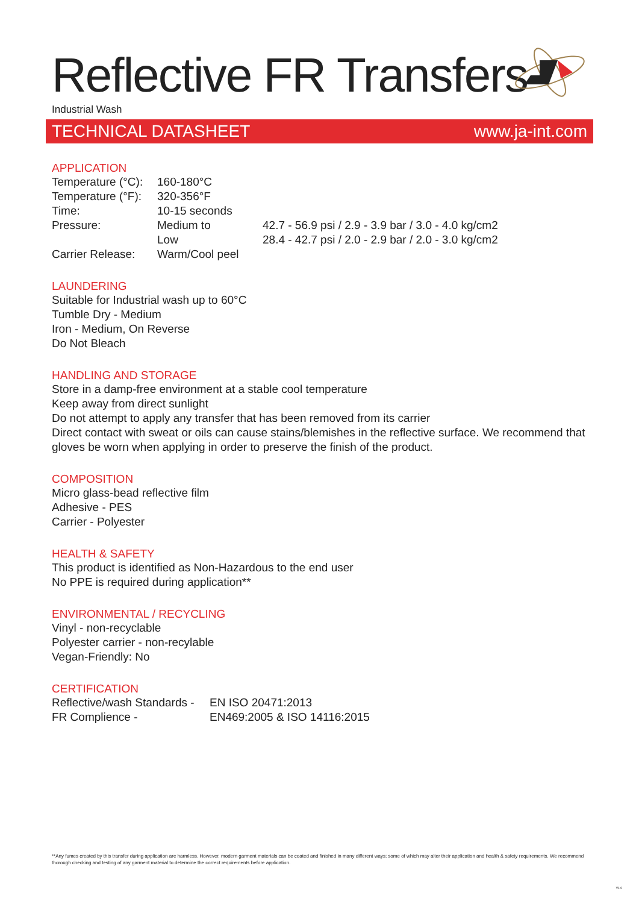Reflective FR Transfers
Industrial Wash
TECHNICAL DATASHEET www.ja-int.com
APPLICATION
| Temperature (°C): | 160-180°C | |
| Temperature (°F): | 320-356°F | |
| Time: | 10-15 seconds | |
| Pressure: | Medium to | 42.7 - 56.9 psi / 2.9 - 3.9 bar / 3.0 - 4.0 kg/cm2 |
| | Low | 28.4 - 42.7 psi / 2.0 - 2.9 bar / 2.0 - 3.0 kg/cm2 |
| Carrier Release: | Warm/Cool peel | |
LAUNDERING
Suitable for Industrial wash up to 60°C
Tumble Dry - Medium
Iron - Medium, On Reverse
Do Not Bleach
HANDLING AND STORAGE
Store in a damp-free environment at a stable cool temperature
Keep away from direct sunlight
Do not attempt to apply any transfer that has been removed from its carrier
Direct contact with sweat or oils can cause stains/blemishes in the reflective surface. We recommend that gloves be worn when applying in order to preserve the finish of the product.
COMPOSITION
Micro glass-bead reflective film
Adhesive - PES
Carrier - Polyester
HEALTH & SAFETY
This product is identified as Non-Hazardous to the end user
No PPE is required during application**
ENVIRONMENTAL / RECYCLING
Vinyl - non-recyclable
Polyester carrier - non-recylable
Vegan-Friendly: No
CERTIFICATION
| Reflective/wash Standards - | EN ISO 20471:2013 |
| FR Complience - | EN469:2005 & ISO 14116:2015 |
**Any fumes created by this transfer during application are harmless. However, modern garment materials can be coated and finished in many different ways; some of which may alter their application and health & safety requirements. We recommend thorough checking and testing of any garment material to determine the correct requirements before application.
V1.0